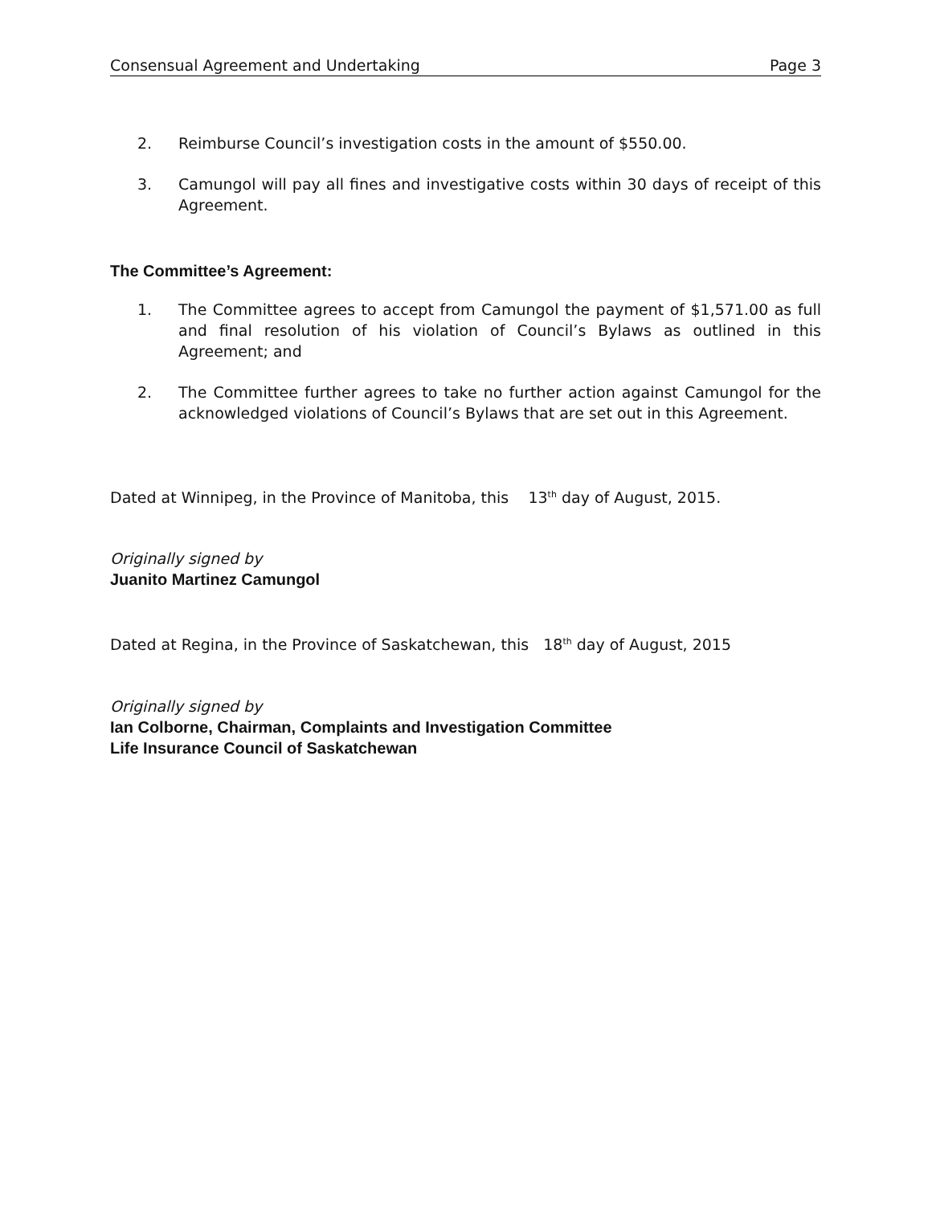Consensual Agreement and Undertaking Page 3
2. Reimburse Council’s investigation costs in the amount of $550.00.
3. Camungol will pay all fines and investigative costs within 30 days of receipt of this Agreement.
The Committee’s Agreement:
1. The Committee agrees to accept from Camungol the payment of $1,571.00 as full and final resolution of his violation of Council’s Bylaws as outlined in this Agreement; and
2. The Committee further agrees to take no further action against Camungol for the acknowledged violations of Council’s Bylaws that are set out in this Agreement.
Dated at Winnipeg, in the Province of Manitoba, this 13<sup>th</sup> day of August, 2015.
Originally signed by
Juanito Martinez Camungol
Dated at Regina, in the Province of Saskatchewan, this 18<sup>th</sup> day of August, 2015
Originally signed by
Ian Colborne, Chairman, Complaints and Investigation Committee
Life Insurance Council of Saskatchewan